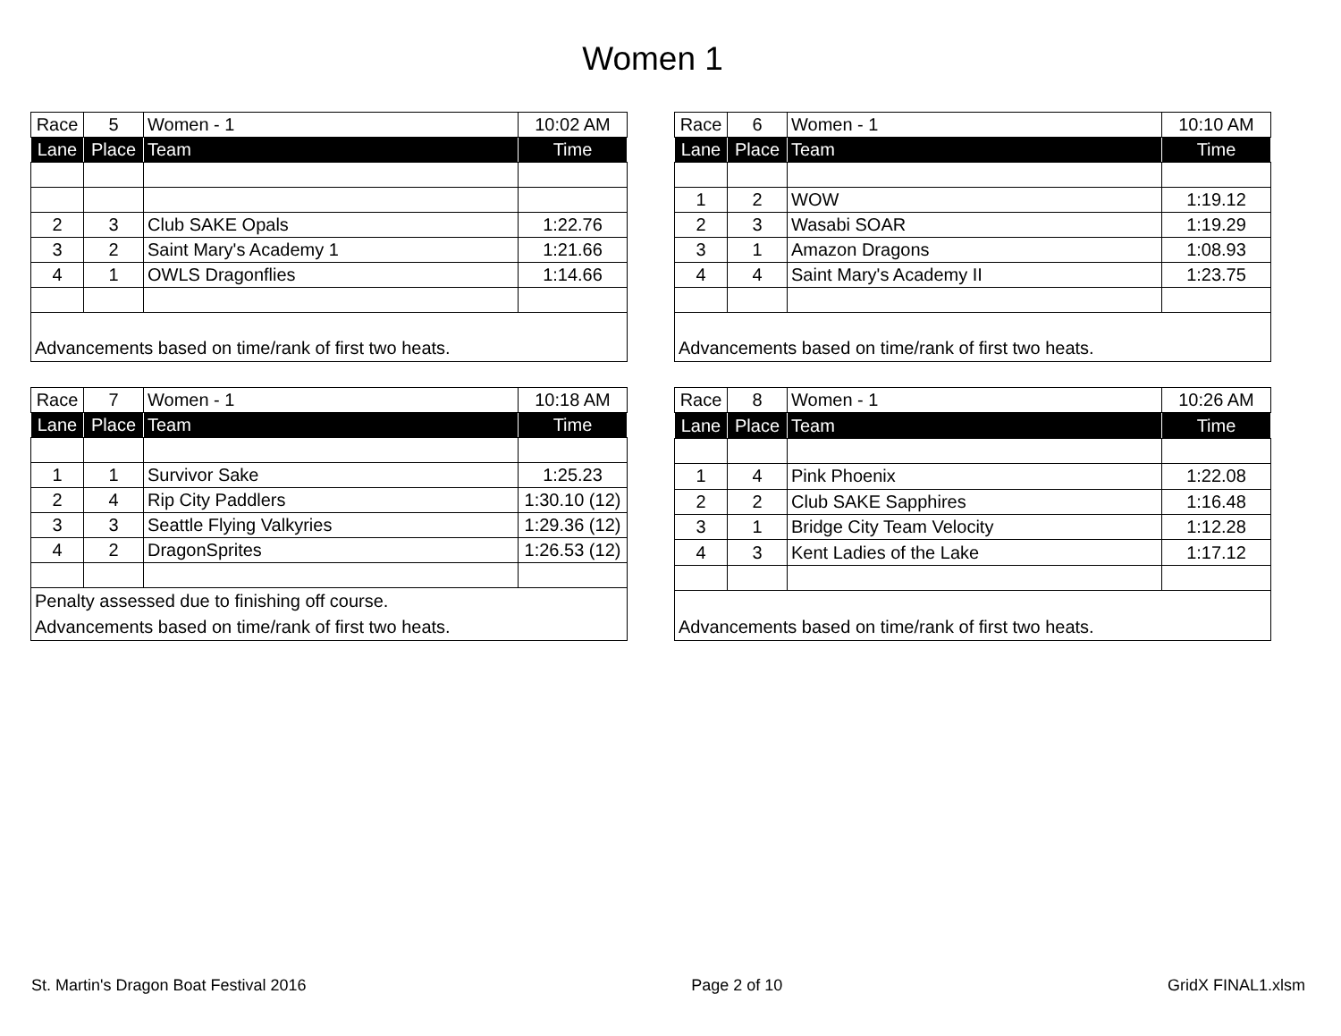Women 1
| Race | 5 | Women - 1 | 10:02 AM |
| Lane | Place | Team | Time |
| 2 | 3 | Club SAKE Opals | 1:22.76 |
| 3 | 2 | Saint Mary's Academy 1 | 1:21.66 |
| 4 | 1 | OWLS Dragonflies | 1:14.66 |
| Advancements based on time/rank of first two heats. | | | |
| Race | 6 | Women - 1 | 10:10 AM |
| Lane | Place | Team | Time |
| 1 | 2 | WOW | 1:19.12 |
| 2 | 3 | Wasabi SOAR | 1:19.29 |
| 3 | 1 | Amazon Dragons | 1:08.93 |
| 4 | 4 | Saint Mary's Academy II | 1:23.75 |
| Advancements based on time/rank of first two heats. | | | |
| Race | 7 | Women - 1 | 10:18 AM |
| Lane | Place | Team | Time |
| 1 | 1 | Survivor Sake | 1:25.23 |
| 2 | 4 | Rip City Paddlers | 1:30.10 (12) |
| 3 | 3 | Seattle Flying Valkyries | 1:29.36 (12) |
| 4 | 2 | DragonSprites | 1:26.53 (12) |
| Penalty assessed due to finishing off course. Advancements based on time/rank of first two heats. | | | |
| Race | 8 | Women - 1 | 10:26 AM |
| Lane | Place | Team | Time |
| 1 | 4 | Pink Phoenix | 1:22.08 |
| 2 | 2 | Club SAKE Sapphires | 1:16.48 |
| 3 | 1 | Bridge City Team Velocity | 1:12.28 |
| 4 | 3 | Kent Ladies of the Lake | 1:17.12 |
| Advancements based on time/rank of first two heats. | | | |
St. Martin's Dragon Boat Festival 2016 Page 2 of 10 GridX FINAL1.xlsm